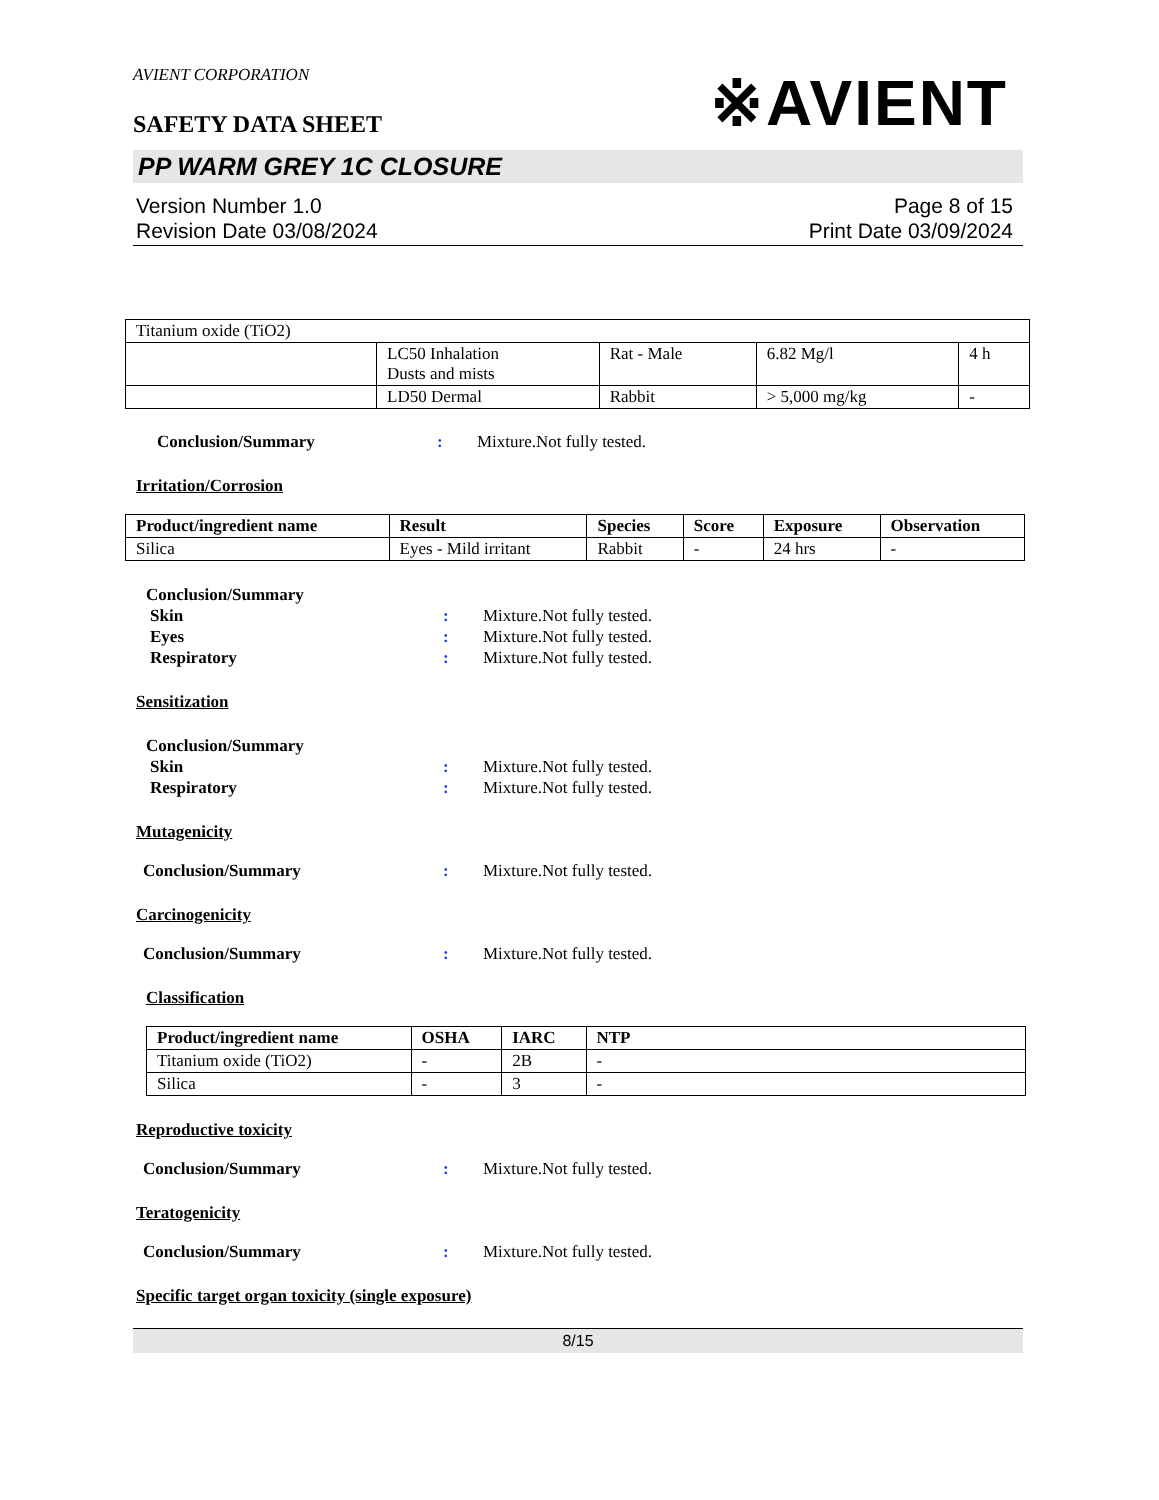AVIENT CORPORATION
SAFETY DATA SHEET
※AVIENT
PP WARM GREY 1C CLOSURE
Version Number 1.0
Revision Date 03/08/2024
Page 8 of 15
Print Date 03/09/2024
| Titanium oxide (TiO2) | | | | |
| | LC50 Inhalation Dusts and mists | Rat - Male | 6.82 Mg/l | 4 h |
| | LD50 Dermal | Rabbit | > 5,000 mg/kg | - |
Conclusion/Summary : Mixture.Not fully tested.
Irritation/Corrosion
| Product/ingredient name | Result | Species | Score | Exposure | Observation |
| --- | --- | --- | --- | --- | --- |
| Silica | Eyes - Mild irritant | Rabbit | - | 24 hrs | - |
Conclusion/Summary
Skin : Mixture.Not fully tested.
Eyes : Mixture.Not fully tested.
Respiratory : Mixture.Not fully tested.
Sensitization
Conclusion/Summary
Skin : Mixture.Not fully tested.
Respiratory : Mixture.Not fully tested.
Mutagenicity
Conclusion/Summary : Mixture.Not fully tested.
Carcinogenicity
Conclusion/Summary : Mixture.Not fully tested.
Classification
| Product/ingredient name | OSHA | IARC | NTP |
| --- | --- | --- | --- |
| Titanium oxide (TiO2) | - | 2B | - |
| Silica | - | 3 | - |
Reproductive toxicity
Conclusion/Summary : Mixture.Not fully tested.
Teratogenicity
Conclusion/Summary : Mixture.Not fully tested.
Specific target organ toxicity (single exposure)
8/15